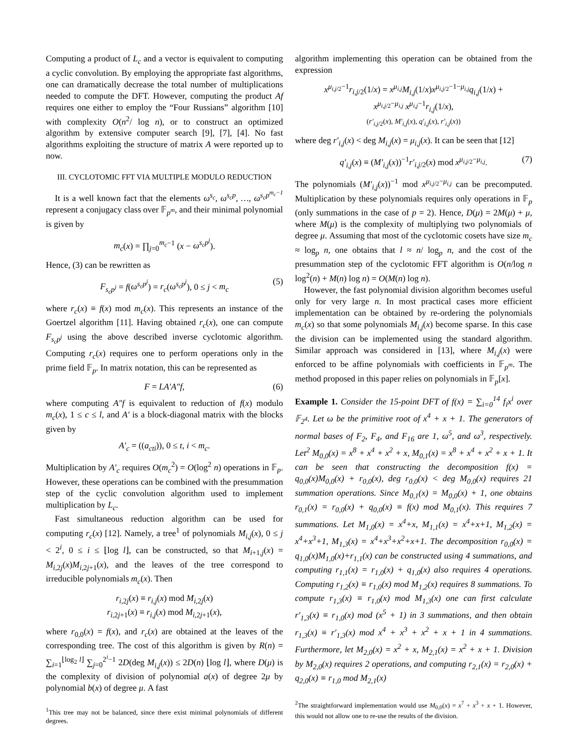Computing a product of L<sub>c</sub> and a vector is equivalent to computing a cyclic convolution. By employing the appropriate fast algorithms, one can dramatically decrease the total number of multiplications needed to compute the DFT. However, computing the product Af requires one either to employ the “Four Russians” algorithm [10] with complexity O(n<sup>2</sup>/ log n), or to construct an optimized algorithm by extensive computer search [9], [7], [4]. No fast algorithms exploiting the structure of matrix A were reported up to now.
III. CYCLOTOMIC FFT VIA MULTIPLE MODULO REDUCTION
It is a well known fact that the elements ω<sup>s<sub>c</sub></sup>, ω<sup>s<sub>c</sub>p</sup>, …, ω<sup>s<sub>c</sub>p<sup>m<sub>c</sub>−1</sup></sup> represent a conjugacy class over 𝔽<sub>p<sup>m</sup></sub>, and their minimal polynomial is given by
m<sub>c</sub>(x) = ∏<sub>j=0</sub><sup>m<sub>c</sub>−1</sup> (x − ω<sup>s<sub>c</sub>p<sup>j</sup></sup>).
Hence, (3) can be rewritten as
F<sub>s<sub>c</sub>p<sup>j</sup></sub> = f(ω<sup>s<sub>c</sub>p<sup>j</sup></sup>) = r<sub>c</sub>(ω<sup>s<sub>c</sub>p<sup>j</sup></sup>), 0 ≤ j < m<sub>c</sub> (5)
where r<sub>c</sub>(x) ≡ f(x) mod m<sub>c</sub>(x). This represents an instance of the Goertzel algorithm [11]. Having obtained r<sub>c</sub>(x), one can compute F<sub>s<sub>c</sub>p<sup>j</sup></sub> using the above described inverse cyclotomic algorithm. Computing r<sub>c</sub>(x) requires one to perform operations only in the prime field 𝔽<sub>p</sub>. In matrix notation, this can be represented as
F = LA′A″f, (6)
where computing A″f is equivalent to reduction of f(x) modulo m<sub>c</sub>(x), 1 ≤ c ≤ l, and A′ is a block-diagonal matrix with the blocks given by
A′<sub>c</sub> = ((a<sub>cti</sub>)), 0 ≤ t, i < m<sub>c</sub>.
Multiplication by A′<sub>c</sub> requires O(m<sub>c</sub><sup>2</sup>) = O(log<sup>2</sup> n) operations in 𝔽<sub>p</sub>. However, these operations can be combined with the presummation step of the cyclic convolution algorithm used to implement multiplication by L<sub>c</sub>.
Fast simultaneous reduction algorithm can be used for computing r<sub>c</sub>(x) [12]. Namely, a tree<sup>1</sup> of polynomials M<sub>i,j</sub>(x), 0 ≤ j < 2<sup>i</sup>, 0 ≤ i ≤ ⌊log l⌋, can be constructed, so that M<sub>i+1,j</sub>(x) = M<sub>i,2j</sub>(x)M<sub>i,2j+1</sub>(x), and the leaves of the tree correspond to irreducible polynomials m<sub>c</sub>(x). Then
r<sub>i,2j</sub>(x) ≡ r<sub>i,j</sub>(x) mod M<sub>i,2j</sub>(x)
r<sub>i,2j+1</sub>(x) ≡ r<sub>i,j</sub>(x) mod M<sub>i,2j+1</sub>(x),
where r<sub>0,0</sub>(x) = f(x), and r<sub>c</sub>(x) are obtained at the leaves of the corresponding tree. The cost of this algorithm is given by R(n) = ∑<sub>i=1</sub><sup>⌊log<sub>2</sub> l⌋</sup> ∑<sub>j=0</sub><sup>2<sup>i</sup>−1</sup> 2D(deg M<sub>i,j</sub>(x)) ≤ 2D(n) ⌊log l⌋, where D(μ) is the complexity of division of polynomial a(x) of degree 2μ by polynomial b(x) of degree μ. A fast
<sup>1</sup> This tree may not be balanced, since there exist minimal polynomials of different degrees.
algorithm implementing this operation can be obtained from the expression
x<sup>μ<sub>i,j/2</sub>−1</sup>r<sub>i,j/2</sub>(1/x) = x<sup>μ<sub>i,j</sub></sup>M<sub>i,j</sub>(1/x)x<sup>μ<sub>i,j/2</sub>−1−μ<sub>i,j</sub></sup>q<sub>i,j</sub>(1/x) +
x<sup>μ<sub>i,j/2</sub>−μ<sub>i,j</sub></sup> x<sup>μ<sub>i,j</sub>−1</sup>r<sub>i,j</sub>(1/x),
(r′<sub>i,j/2</sub>(x), M′<sub>i,j</sub>(x), q′<sub>i,j</sub>(x), r′<sub>i,j</sub>(x))
where deg r′<sub>i,j</sub>(x) < deg M<sub>i,j</sub>(x) = μ<sub>i,j</sub>(x). It can be seen that [12]
q′<sub>i,j</sub>(x) ≡ (M′<sub>i,j</sub>(x))<sup>−1</sup>r′<sub>i,j/2</sub>(x) mod x<sup>μ<sub>i,j/2</sub>−μ<sub>i,j</sub></sup>. (7)
The polynomials (M′<sub>i,j</sub>(x))<sup>−1</sup> mod x<sup>μ<sub>i,j/2</sub>−μ<sub>i,j</sub></sup> can be precomputed. Multiplication by these polynomials requires only operations in 𝔽<sub>p</sub> (only summations in the case of p = 2). Hence, D(μ) = 2M(μ) + μ, where M(μ) is the complexity of multiplying two polynomials of degree μ. Assuming that most of the cyclotomic cosets have size m<sub>c</sub> ≈ log<sub>p</sub> n, one obtains that l ≈ n/ log<sub>p</sub> n, and the cost of the presummation step of the cyclotomic FFT algorithm is O(n/log n log<sup>2</sup>(n) + M(n) log n) = O(M(n) log n).
However, the fast polynomial division algorithm becomes useful only for very large n. In most practical cases more efficient implementation can be obtained by re-ordering the polynomials m<sub>c</sub>(x) so that some polynomials M<sub>i,j</sub>(x) become sparse. In this case the division can be implemented using the standard algorithm. Similar approach was considered in [13], where M<sub>i,j</sub>(x) were enforced to be affine polynomials with coefficients in 𝔽<sub>p<sup>m</sup></sub>. The method proposed in this paper relies on polynomials in 𝔽<sub>p</sub>[x].
Example 1. Consider the 15-point DFT of f(x) = ∑<sub>i=0</sub><sup>14</sup> f<sub>i</sub>x<sup>i</sup> over 𝔽<sub>2<sup>4</sup></sub>. Let ω be the primitive root of x<sup>4</sup> + x + 1. The generators of normal bases of F<sub>2</sub>, F<sub>4</sub>, and F<sub>16</sub> are 1, ω<sup>5</sup>, and ω<sup>3</sup>, respectively. Let<sup>2</sup> M<sub>0,0</sub>(x) = x<sup>8</sup> + x<sup>4</sup> + x<sup>2</sup> + x, M<sub>0,1</sub>(x) = x<sup>8</sup> + x<sup>4</sup> + x<sup>2</sup> + x + 1. It can be seen that constructing the decomposition f(x) = q<sub>0,0</sub>(x)M<sub>0,0</sub>(x) + r<sub>0,0</sub>(x), deg r<sub>0,0</sub>(x) < deg M<sub>0,0</sub>(x) requires 21 summation operations. Since M<sub>0,1</sub>(x) = M<sub>0,0</sub>(x) + 1, one obtains r<sub>0,1</sub>(x) = r<sub>0,0</sub>(x) + q<sub>0,0</sub>(x) ≡ f(x) mod M<sub>0,1</sub>(x). This requires 7 summations. Let M<sub>1,0</sub>(x) = x<sup>4</sup>+x, M<sub>1,1</sub>(x) = x<sup>4</sup>+x+1, M<sub>1,2</sub>(x) = x<sup>4</sup>+x<sup>3</sup>+1, M<sub>1,3</sub>(x) = x<sup>4</sup>+x<sup>3</sup>+x<sup>2</sup>+x+1. The decomposition r<sub>0,0</sub>(x) = q<sub>1,0</sub>(x)M<sub>1,0</sub>(x)+r<sub>1,1</sub>(x) can be constructed using 4 summations, and computing r<sub>1,1</sub>(x) = r<sub>1,0</sub>(x) + q<sub>1,0</sub>(x) also requires 4 operations. Computing r<sub>1,2</sub>(x) ≡ r<sub>1,0</sub>(x) mod M<sub>1,2</sub>(x) requires 8 summations. To compute r<sub>1,3</sub>(x) ≡ r<sub>1,0</sub>(x) mod M<sub>1,3</sub>(x) one can first calculate r′<sub>1,3</sub>(x) ≡ r<sub>1,0</sub>(x) mod (x<sup>5</sup> + 1) in 3 summations, and then obtain r<sub>1,3</sub>(x) ≡ r′<sub>1,3</sub>(x) mod x<sup>4</sup> + x<sup>3</sup> + x<sup>2</sup> + x + 1 in 4 summations. Furthermore, let M<sub>2,0</sub>(x) = x<sup>2</sup> + x, M<sub>2,1</sub>(x) = x<sup>2</sup> + x + 1. Division by M<sub>2,0</sub>(x) requires 2 operations, and computing r<sub>2,1</sub>(x) = r<sub>2,0</sub>(x) + q<sub>2,0</sub>(x) ≡ r<sub>1,0</sub> mod M<sub>2,1</sub>(x)
<sup>2</sup> The straightforward implementation would use M<sub>0,0</sub>(x) = x<sup>7</sup> + x<sup>3</sup> + x + 1. However, this would not allow one to re-use the results of the division.